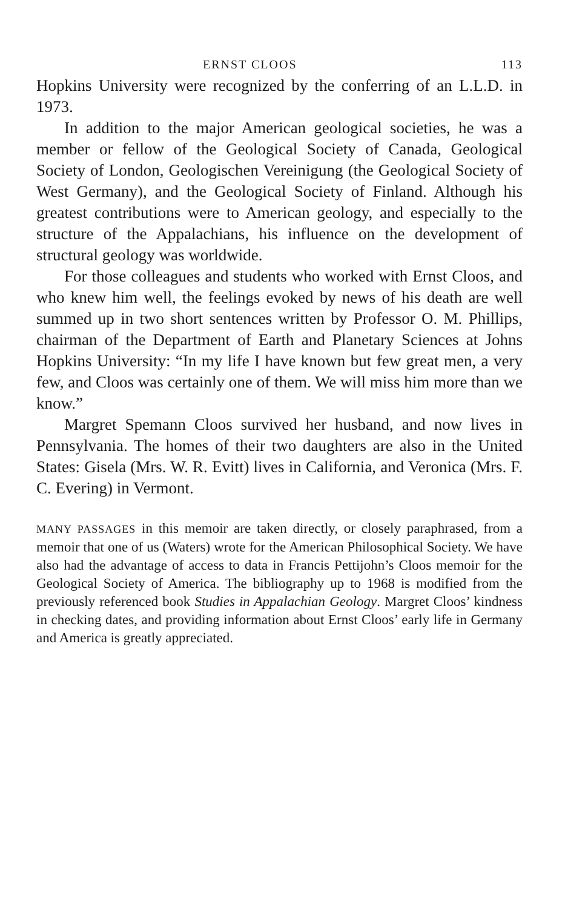ERNST CLOOS 113
Hopkins University were recognized by the conferring of an L.L.D. in 1973.
In addition to the major American geological societies, he was a member or fellow of the Geological Society of Canada, Geological Society of London, Geologischen Vereinigung (the Geological Society of West Germany), and the Geological Society of Finland. Although his greatest contributions were to American geology, and especially to the structure of the Appalachians, his influence on the development of structural geology was worldwide.
For those colleagues and students who worked with Ernst Cloos, and who knew him well, the feelings evoked by news of his death are well summed up in two short sentences written by Professor O. M. Phillips, chairman of the Department of Earth and Planetary Sciences at Johns Hopkins University: “In my life I have known but few great men, a very few, and Cloos was certainly one of them. We will miss him more than we know.”
Margret Spemann Cloos survived her husband, and now lives in Pennsylvania. The homes of their two daughters are also in the United States: Gisela (Mrs. W. R. Evitt) lives in California, and Veronica (Mrs. F. C. Evering) in Vermont.
MANY PASSAGES in this memoir are taken directly, or closely paraphrased, from a memoir that one of us (Waters) wrote for the American Philosophical Society. We have also had the advantage of access to data in Francis Pettijohn’s Cloos memoir for the Geological Society of America. The bibliography up to 1968 is modified from the previously referenced book Studies in Appalachian Geology. Margret Cloos’ kindness in checking dates, and providing information about Ernst Cloos’ early life in Germany and America is greatly appreciated.